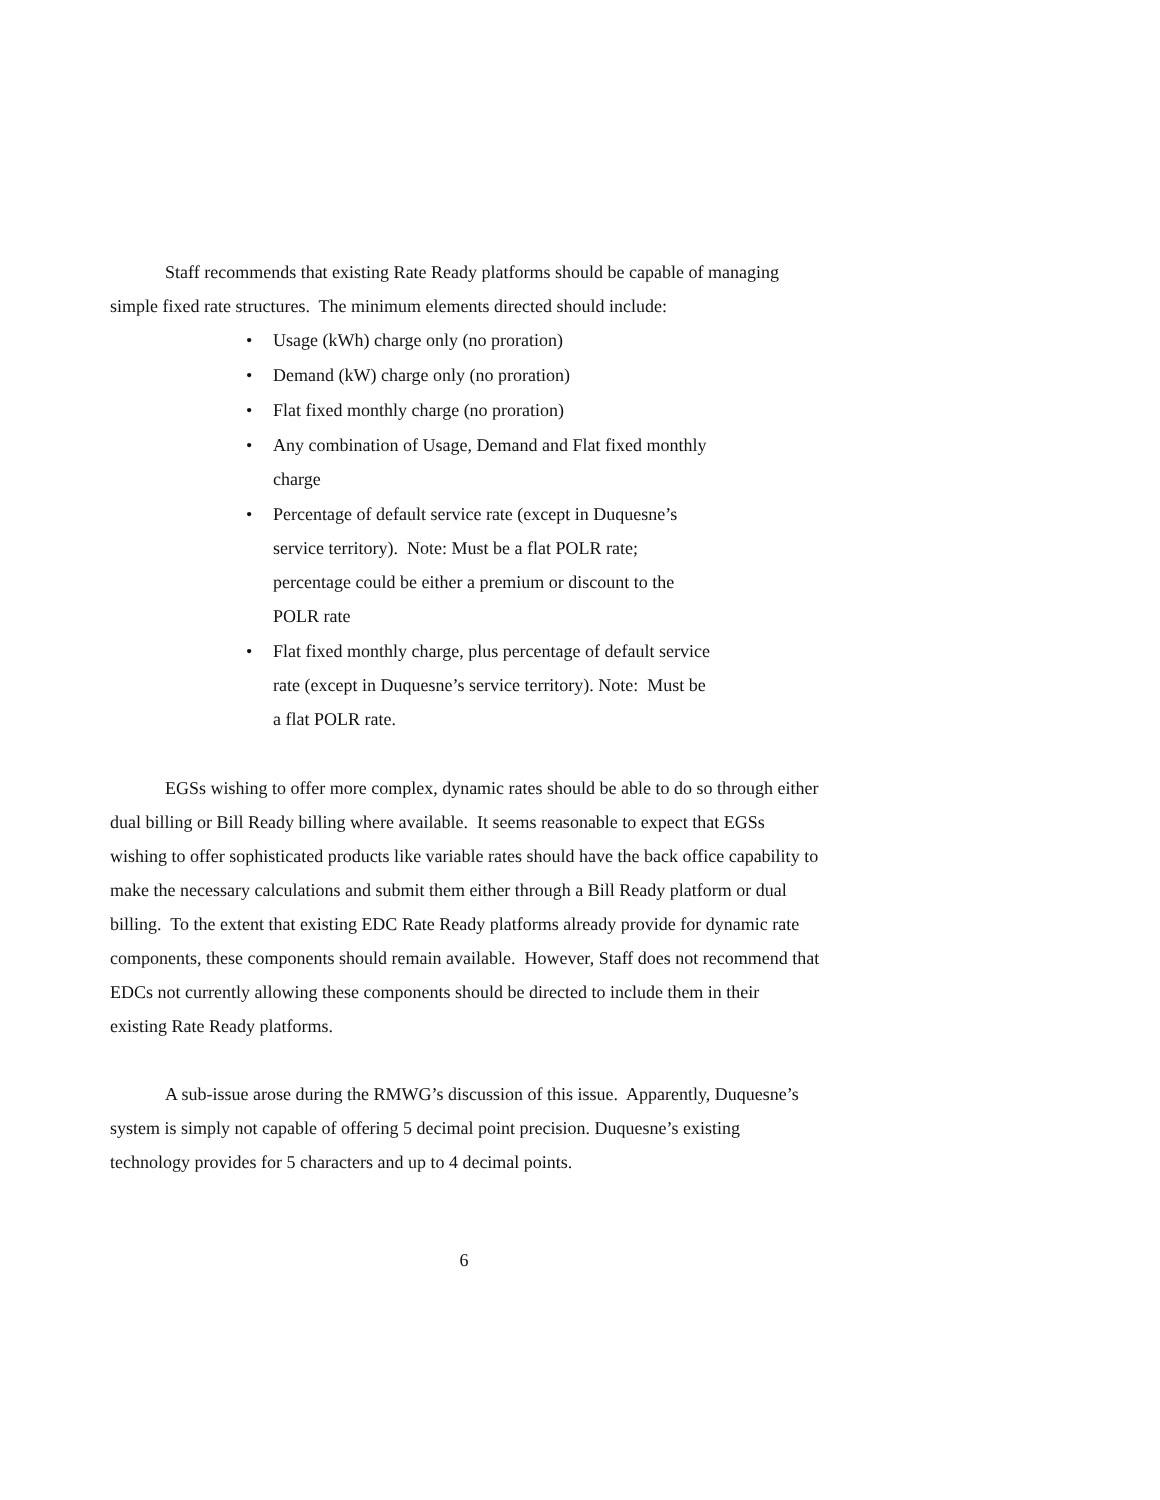Staff recommends that existing Rate Ready platforms should be capable of managing simple fixed rate structures. The minimum elements directed should include:
• Usage (kWh) charge only (no proration)
• Demand (kW) charge only (no proration)
• Flat fixed monthly charge (no proration)
• Any combination of Usage, Demand and Flat fixed monthly charge
• Percentage of default service rate (except in Duquesne’s service territory). Note: Must be a flat POLR rate; percentage could be either a premium or discount to the POLR rate
• Flat fixed monthly charge, plus percentage of default service rate (except in Duquesne’s service territory). Note: Must be a flat POLR rate.
EGSs wishing to offer more complex, dynamic rates should be able to do so through either dual billing or Bill Ready billing where available. It seems reasonable to expect that EGSs wishing to offer sophisticated products like variable rates should have the back office capability to make the necessary calculations and submit them either through a Bill Ready platform or dual billing. To the extent that existing EDC Rate Ready platforms already provide for dynamic rate components, these components should remain available. However, Staff does not recommend that EDCs not currently allowing these components should be directed to include them in their existing Rate Ready platforms.
A sub-issue arose during the RMWG’s discussion of this issue. Apparently, Duquesne’s system is simply not capable of offering 5 decimal point precision. Duquesne’s existing technology provides for 5 characters and up to 4 decimal points.
6